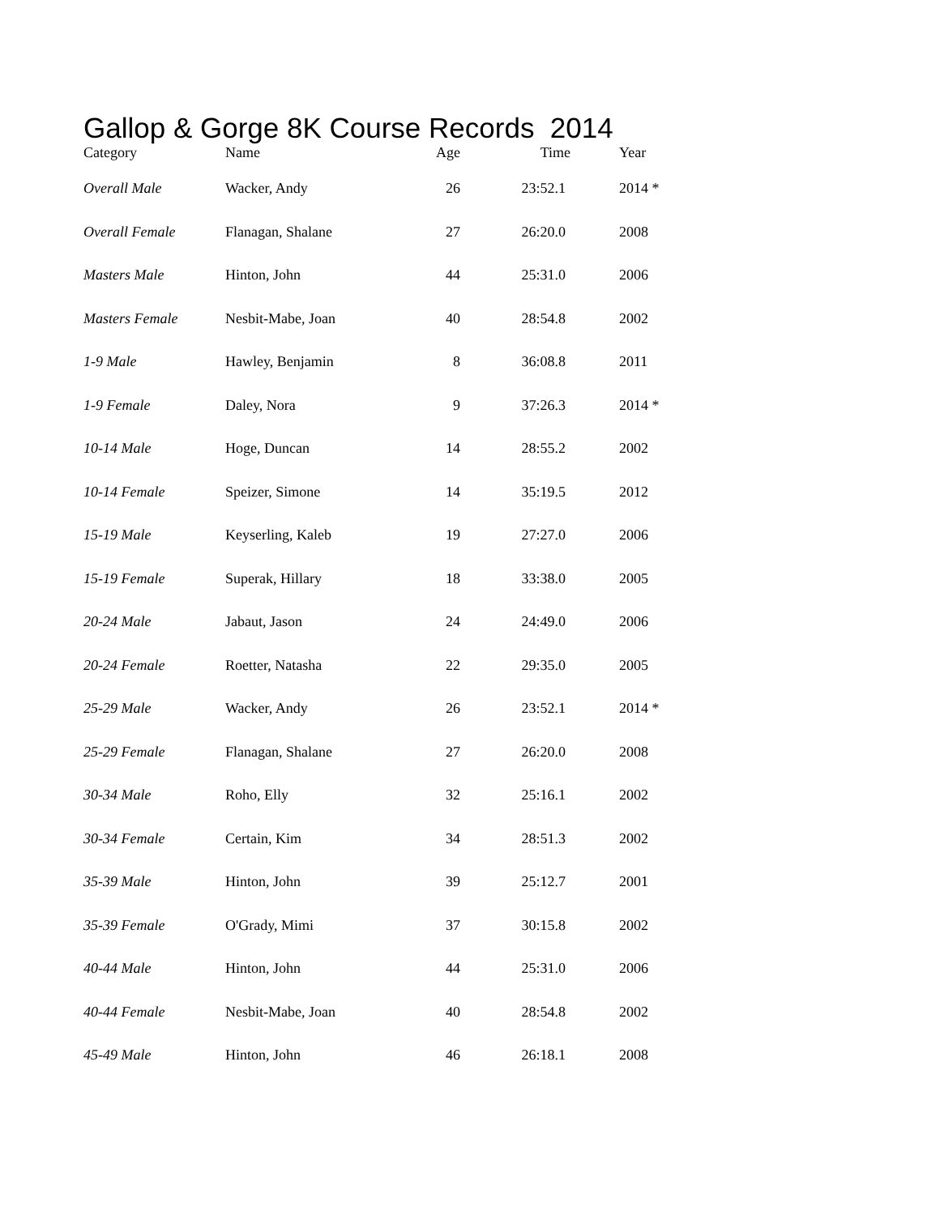Gallop & Gorge 8K Course Records 2014
| Category | Name | Age | Time | Year |
| --- | --- | --- | --- | --- |
| Overall Male | Wacker, Andy | 26 | 23:52.1 | 2014 * |
| Overall Female | Flanagan, Shalane | 27 | 26:20.0 | 2008 |
| Masters Male | Hinton, John | 44 | 25:31.0 | 2006 |
| Masters Female | Nesbit-Mabe, Joan | 40 | 28:54.8 | 2002 |
| 1-9 Male | Hawley, Benjamin | 8 | 36:08.8 | 2011 |
| 1-9 Female | Daley, Nora | 9 | 37:26.3 | 2014 * |
| 10-14 Male | Hoge, Duncan | 14 | 28:55.2 | 2002 |
| 10-14 Female | Speizer, Simone | 14 | 35:19.5 | 2012 |
| 15-19 Male | Keyserling, Kaleb | 19 | 27:27.0 | 2006 |
| 15-19 Female | Superak, Hillary | 18 | 33:38.0 | 2005 |
| 20-24 Male | Jabaut, Jason | 24 | 24:49.0 | 2006 |
| 20-24 Female | Roetter, Natasha | 22 | 29:35.0 | 2005 |
| 25-29 Male | Wacker, Andy | 26 | 23:52.1 | 2014 * |
| 25-29 Female | Flanagan, Shalane | 27 | 26:20.0 | 2008 |
| 30-34 Male | Roho, Elly | 32 | 25:16.1 | 2002 |
| 30-34 Female | Certain, Kim | 34 | 28:51.3 | 2002 |
| 35-39 Male | Hinton, John | 39 | 25:12.7 | 2001 |
| 35-39 Female | O'Grady, Mimi | 37 | 30:15.8 | 2002 |
| 40-44 Male | Hinton, John | 44 | 25:31.0 | 2006 |
| 40-44 Female | Nesbit-Mabe, Joan | 40 | 28:54.8 | 2002 |
| 45-49 Male | Hinton, John | 46 | 26:18.1 | 2008 |